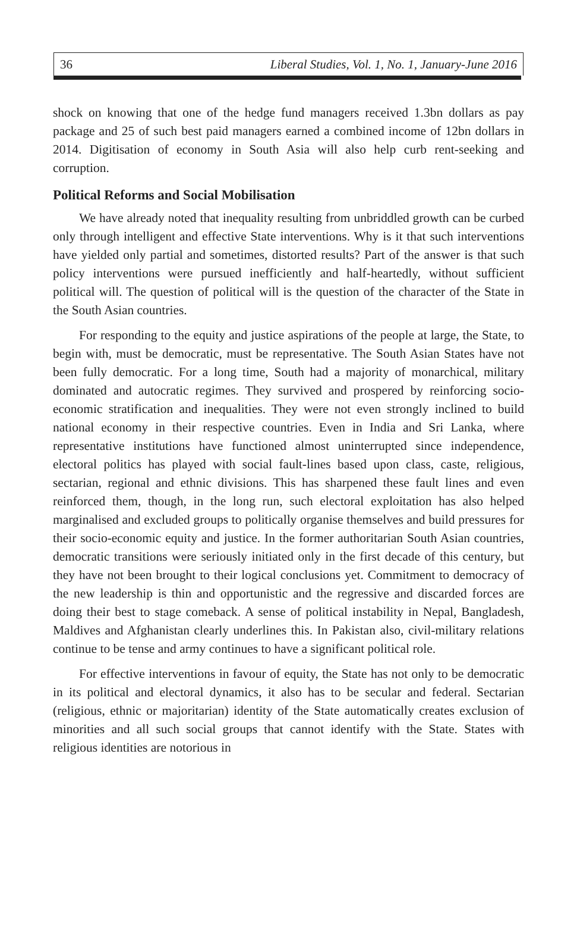36 Liberal Studies, Vol. 1, No. 1, January-June 2016
shock on knowing that one of the hedge fund managers received 1.3bn dollars as pay package and 25 of such best paid managers earned a combined income of 12bn dollars in 2014. Digitisation of economy in South Asia will also help curb rent-seeking and corruption.
Political Reforms and Social Mobilisation
We have already noted that inequality resulting from unbriddled growth can be curbed only through intelligent and effective State interventions. Why is it that such interventions have yielded only partial and sometimes, distorted results? Part of the answer is that such policy interventions were pursued inefficiently and half-heartedly, without sufficient political will. The question of political will is the question of the character of the State in the South Asian countries.
For responding to the equity and justice aspirations of the people at large, the State, to begin with, must be democratic, must be representative. The South Asian States have not been fully democratic. For a long time, South had a majority of monarchical, military dominated and autocratic regimes. They survived and prospered by reinforcing socio-economic stratification and inequalities. They were not even strongly inclined to build national economy in their respective countries. Even in India and Sri Lanka, where representative institutions have functioned almost uninterrupted since independence, electoral politics has played with social fault-lines based upon class, caste, religious, sectarian, regional and ethnic divisions. This has sharpened these fault lines and even reinforced them, though, in the long run, such electoral exploitation has also helped marginalised and excluded groups to politically organise themselves and build pressures for their socio-economic equity and justice. In the former authoritarian South Asian countries, democratic transitions were seriously initiated only in the first decade of this century, but they have not been brought to their logical conclusions yet. Commitment to democracy of the new leadership is thin and opportunistic and the regressive and discarded forces are doing their best to stage comeback. A sense of political instability in Nepal, Bangladesh, Maldives and Afghanistan clearly underlines this. In Pakistan also, civil-military relations continue to be tense and army continues to have a significant political role.
For effective interventions in favour of equity, the State has not only to be democratic in its political and electoral dynamics, it also has to be secular and federal. Sectarian (religious, ethnic or majoritarian) identity of the State automatically creates exclusion of minorities and all such social groups that cannot identify with the State. States with religious identities are notorious in